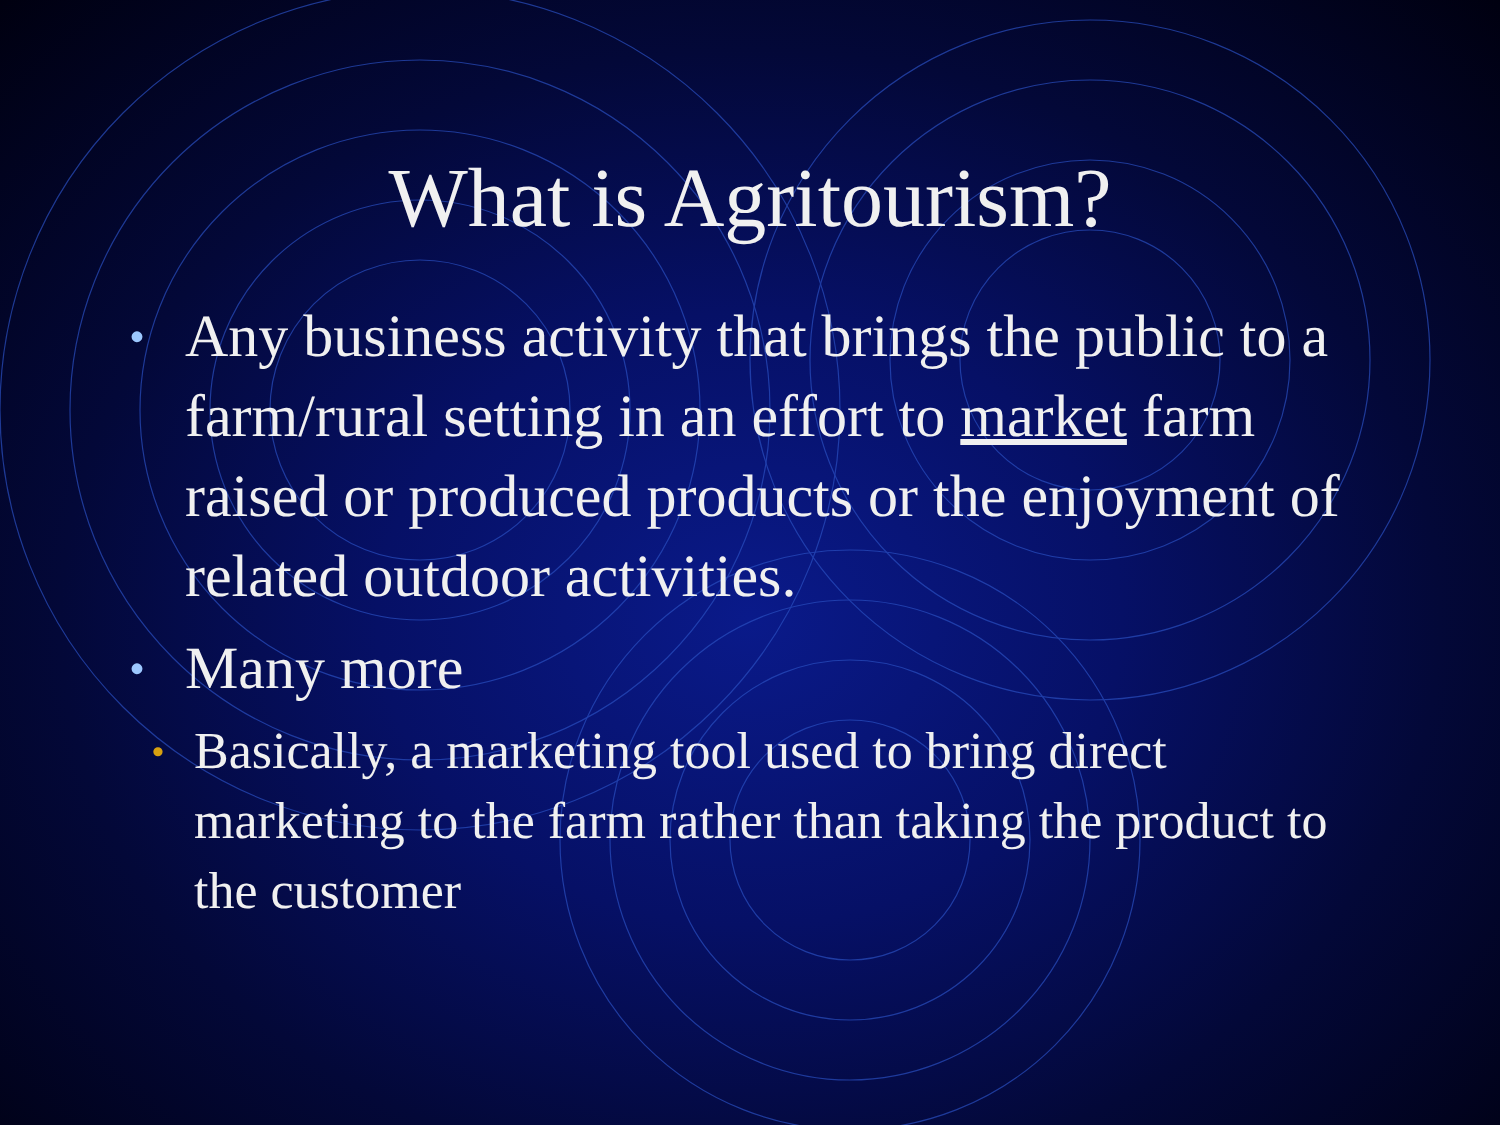What is Agritourism?
• Any business activity that brings the public to a farm/rural setting in an effort to market farm raised or produced products or the enjoyment of related outdoor activities.
• Many more
• Basically, a marketing tool used to bring direct marketing to the farm rather than taking the product to the customer